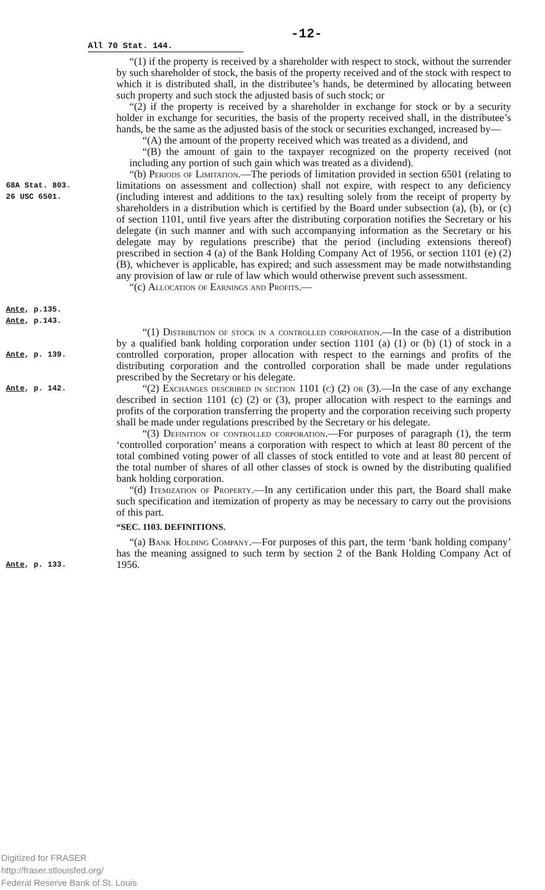-12-
All 70 Stat. 144.
“(1) if the property is received by a shareholder with respect to stock, without the surrender by such shareholder of stock, the basis of the property received and of the stock with respect to which it is distributed shall, in the distributee’s hands, be determined by allocating between such property and such stock the adjusted basis of such stock; or
“(2) if the property is received by a shareholder in exchange for stock or by a security holder in exchange for securities, the basis of the property received shall, in the distributee’s hands, be the same as the adjusted basis of the stock or securities exchanged, increased by—
“(A) the amount of the property received which was treated as a dividend, and
“(B) the amount of gain to the taxpayer recognized on the property received (not including any portion of such gain which was treated as a dividend).
68A Stat. 803.
26 USC 6501.
Ante, p.135.
Ante, p.143.
“(b) Periods of Limitation.—The periods of limitation provided in section 6501 (relating to limitations on assessment and collection) shall not expire, with respect to any deficiency (including interest and additions to the tax) resulting solely from the receipt of property by shareholders in a distribution which is certified by the Board under subsection (a), (b), or (c) of section 1101, until five years after the distributing corporation notifies the Secretary or his delegate (in such manner and with such accompanying information as the Secretary or his delegate may by regulations prescribe) that the period (including extensions thereof) prescribed in section 4 (a) of the Bank Holding Company Act of 1956, or section 1101 (e) (2) (B), whichever is applicable, has expired; and such assessment may be made notwithstanding any provision of law or rule of law which would otherwise prevent such assessment.
“(c) Allocation of Earnings and Profits.—
Ante, p. 139.
“(1) Distribution of stock in a controlled corporation.—In the case of a distribution by a qualified bank holding corporation under section 1101 (a) (1) or (b) (1) of stock in a controlled corporation, proper allocation with respect to the earnings and profits of the distributing corporation and the controlled corporation shall be made under regulations prescribed by the Secretary or his delegate.
Ante, p. 142.
“(2) Exchanges described in section 1101 (c) (2) or (3).—In the case of any exchange described in section 1101 (c) (2) or (3), proper allocation with respect to the earnings and profits of the corporation transferring the property and the corporation receiving such property shall be made under regulations prescribed by the Secretary or his delegate.
“(3) Definition of controlled corporation.—For purposes of paragraph (1), the term ‘controlled corporation’ means a corporation with respect to which at least 80 percent of the total combined voting power of all classes of stock entitled to vote and at least 80 percent of the total number of shares of all other classes of stock is owned by the distributing qualified bank holding corporation.
“(d) Itemization of Property.—In any certification under this part, the Board shall make such specification and itemization of property as may be necessary to carry out the provisions of this part.
“SEC. 1103. DEFINITIONS.
Ante, p. 133.
“(a) Bank Holding Company.—For purposes of this part, the term ‘bank holding company’ has the meaning assigned to such term by section 2 of the Bank Holding Company Act of 1956.
Digitized for FRASER
http://fraser.stlouisfed.org/
Federal Reserve Bank of St. Louis